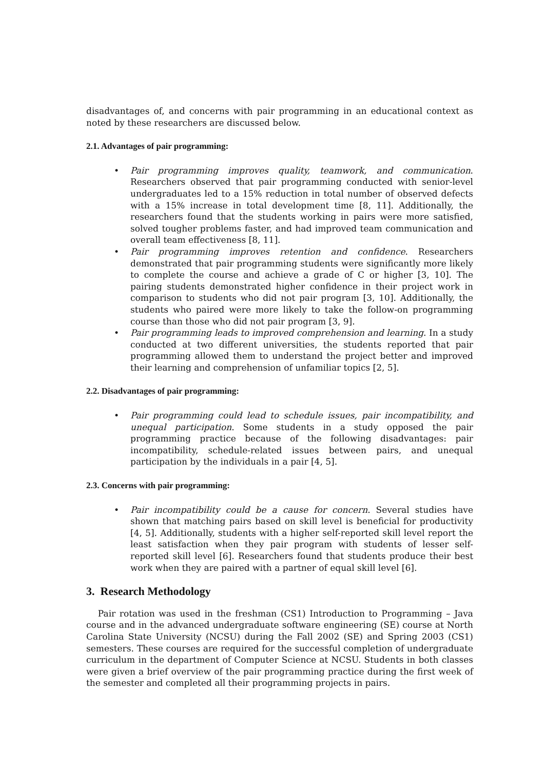disadvantages of, and concerns with pair programming in an educational context as noted by these researchers are discussed below.
2.1. Advantages of pair programming:
• Pair programming improves quality, teamwork, and communication. Researchers observed that pair programming conducted with senior-level undergraduates led to a 15% reduction in total number of observed defects with a 15% increase in total development time [8, 11]. Additionally, the researchers found that the students working in pairs were more satisfied, solved tougher problems faster, and had improved team communication and overall team effectiveness [8, 11].
• Pair programming improves retention and confidence. Researchers demonstrated that pair programming students were significantly more likely to complete the course and achieve a grade of C or higher [3, 10]. The pairing students demonstrated higher confidence in their project work in comparison to students who did not pair program [3, 10]. Additionally, the students who paired were more likely to take the follow-on programming course than those who did not pair program [3, 9].
• Pair programming leads to improved comprehension and learning. In a study conducted at two different universities, the students reported that pair programming allowed them to understand the project better and improved their learning and comprehension of unfamiliar topics [2, 5].
2.2. Disadvantages of pair programming:
• Pair programming could lead to schedule issues, pair incompatibility, and unequal participation. Some students in a study opposed the pair programming practice because of the following disadvantages: pair incompatibility, schedule-related issues between pairs, and unequal participation by the individuals in a pair [4, 5].
2.3. Concerns with pair programming:
• Pair incompatibility could be a cause for concern. Several studies have shown that matching pairs based on skill level is beneficial for productivity [4, 5]. Additionally, students with a higher self-reported skill level report the least satisfaction when they pair program with students of lesser self-reported skill level [6]. Researchers found that students produce their best work when they are paired with a partner of equal skill level [6].
3. Research Methodology
Pair rotation was used in the freshman (CS1) Introduction to Programming – Java course and in the advanced undergraduate software engineering (SE) course at North Carolina State University (NCSU) during the Fall 2002 (SE) and Spring 2003 (CS1) semesters. These courses are required for the successful completion of undergraduate curriculum in the department of Computer Science at NCSU. Students in both classes were given a brief overview of the pair programming practice during the first week of the semester and completed all their programming projects in pairs.